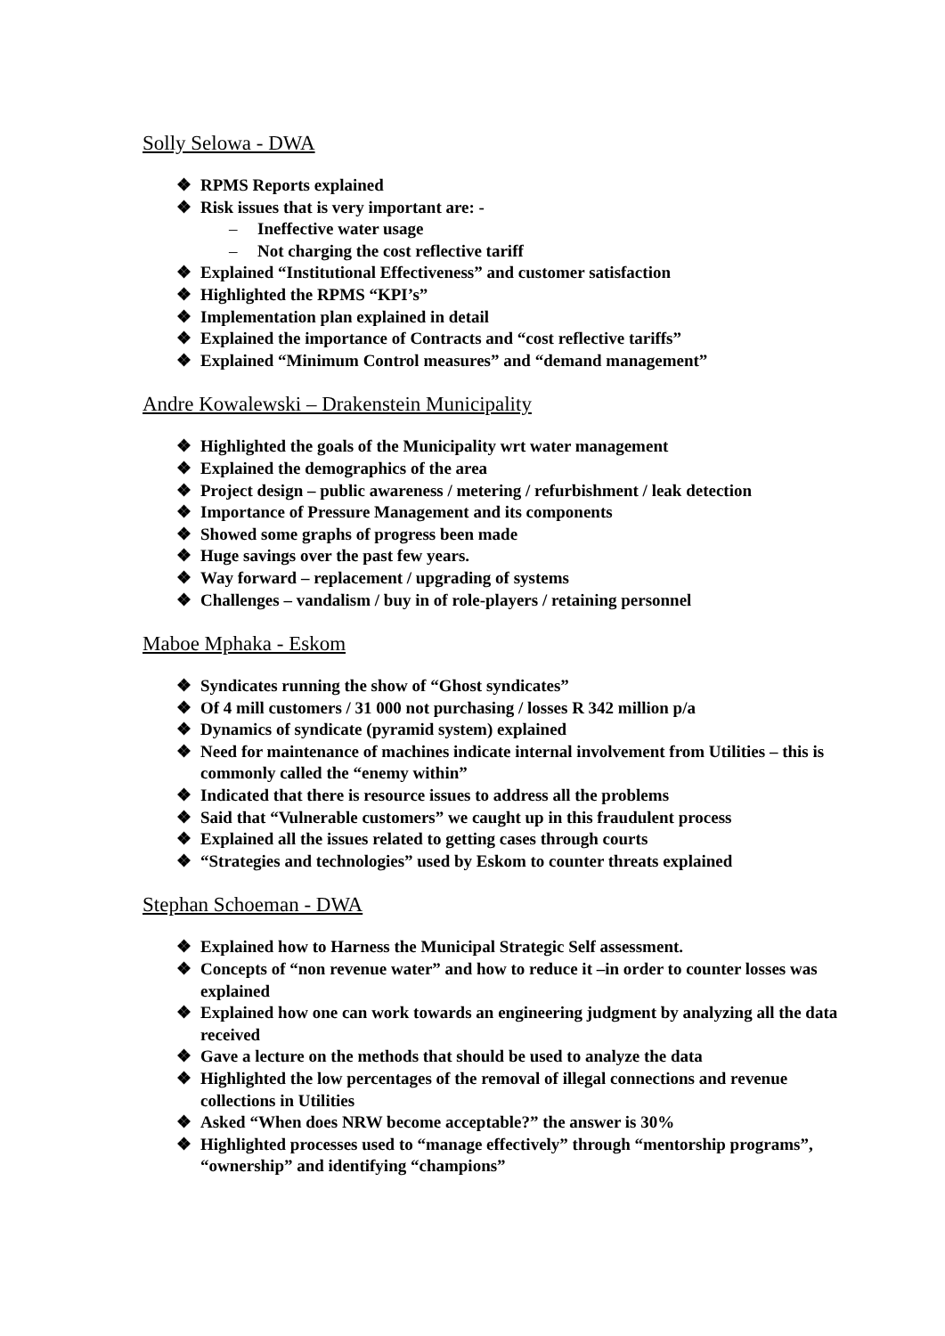Solly Selowa - DWA
❖ RPMS Reports explained
❖ Risk issues that is very important are: -
– Ineffective water usage
– Not charging the cost reflective tariff
❖ Explained “Institutional Effectiveness” and customer satisfaction
❖ Highlighted the RPMS “KPI’s”
❖ Implementation plan explained in detail
❖ Explained the importance of Contracts and “cost reflective tariffs”
❖ Explained “Minimum Control measures” and “demand management”
Andre Kowalewski – Drakenstein Municipality
❖ Highlighted the goals of the Municipality wrt water management
❖ Explained the demographics of the area
❖ Project design – public awareness / metering / refurbishment / leak detection
❖ Importance of Pressure Management and its components
❖ Showed some graphs of progress been made
❖ Huge savings over the past few years.
❖ Way forward – replacement / upgrading of systems
❖ Challenges – vandalism / buy in of role-players / retaining personnel
Maboe Mphaka - Eskom
❖ Syndicates running the show of “Ghost syndicates”
❖ Of 4 mill customers / 31 000 not purchasing / losses R 342 million p/a
❖ Dynamics of syndicate (pyramid system) explained
❖ Need for maintenance of machines indicate internal involvement from Utilities – this is commonly called the “enemy within”
❖ Indicated that there is resource issues to address all the problems
❖ Said that “Vulnerable customers” we caught up in this fraudulent process
❖ Explained all the issues related to getting cases through courts
❖ “Strategies and technologies” used by Eskom to counter threats explained
Stephan Schoeman - DWA
❖ Explained how to Harness the Municipal Strategic Self assessment.
❖ Concepts of “non revenue water” and how to reduce it –in order to counter losses was explained
❖ Explained how one can work towards an engineering judgment by analyzing all the data received
❖ Gave a lecture on the methods that should be used to analyze the data
❖ Highlighted the low percentages of the removal of illegal connections and revenue collections in Utilities
❖ Asked “When does NRW become acceptable?” the answer is 30%
❖ Highlighted processes used to “manage effectively” through “mentorship programs”, “ownership” and identifying “champions”